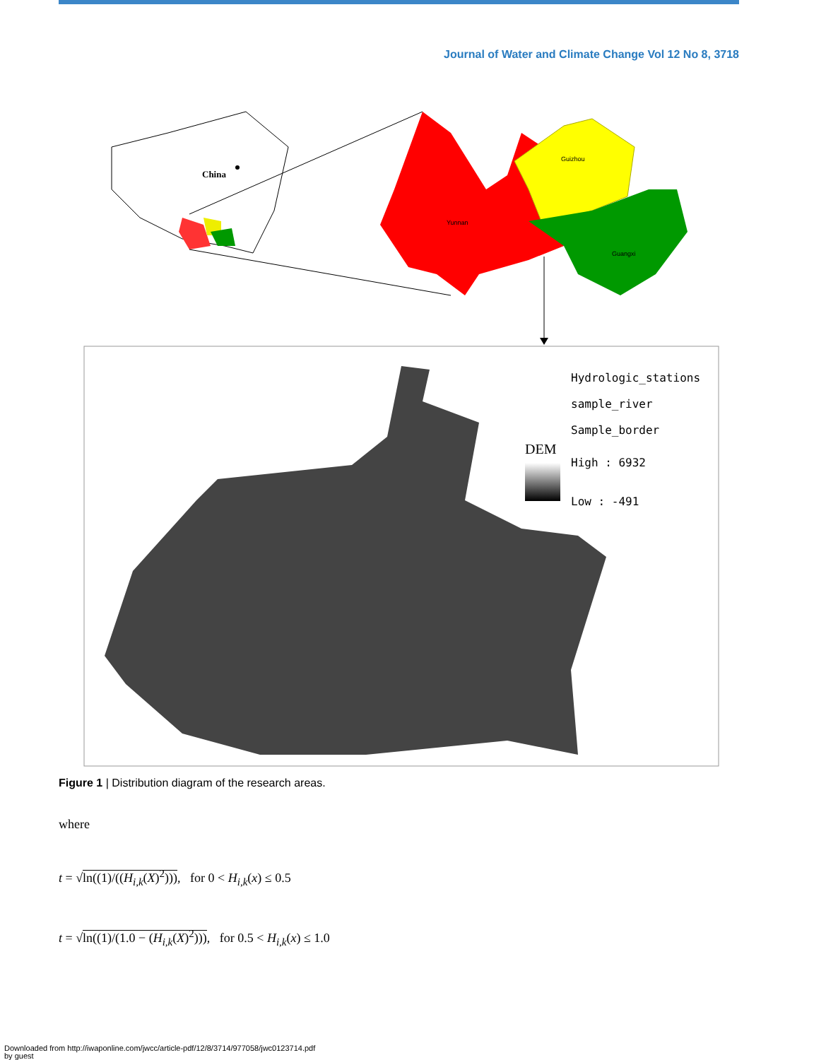Journal of Water and Climate Change Vol 12 No 8, 3718
China
Guizhou
Yunnan
Guangxi
Hydrologic_stations
sample_river
Sample_border
DEM
High : 6932
Low : -491
Figure 1 | Distribution diagram of the research areas.
where
t = √ln((1)/((H<sub>i,k</sub>(X)<sup>2</sup>))), for 0 < H<sub>i,k</sub>(x) ≤ 0.5
t = √ln((1)/(1.0 − (H<sub>i,k</sub>(X)<sup>2</sup>))), for 0.5 < H<sub>i,k</sub>(x) ≤ 1.0
Downloaded from http://iwaponline.com/jwcc/article-pdf/12/8/3714/977058/jwc0123714.pdf
by guest